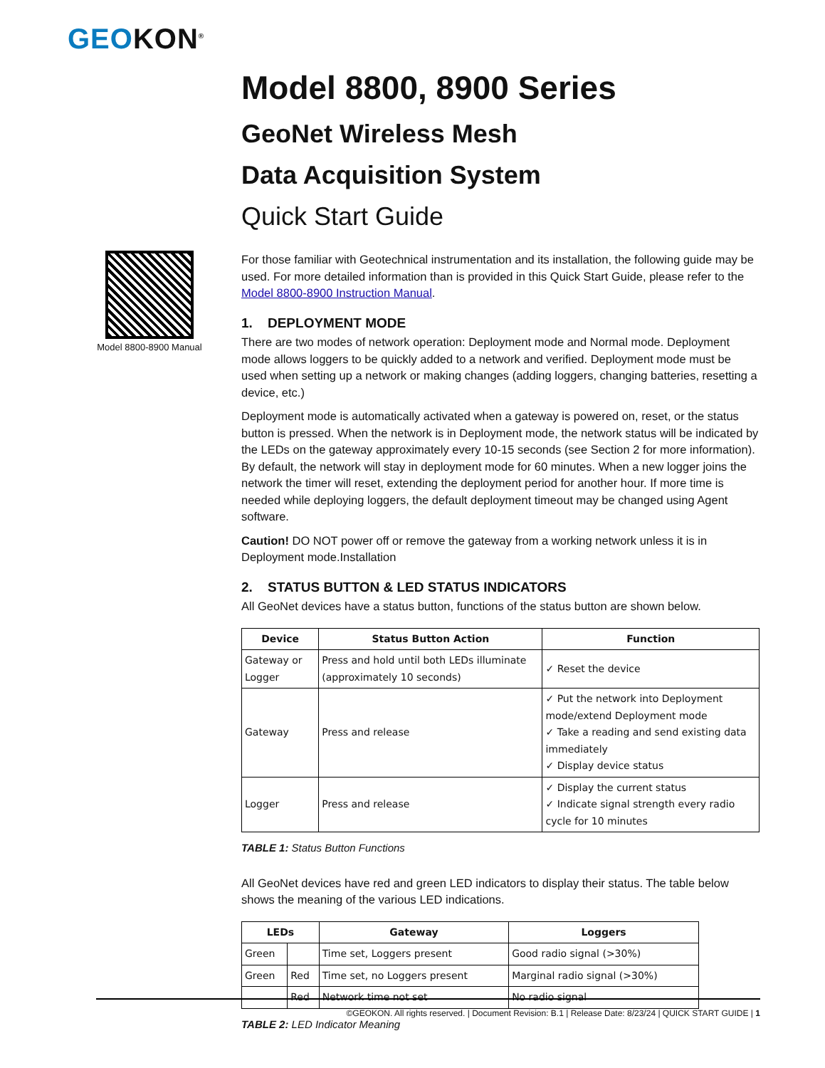GEOKON<sup>®</sup>
Model 8800-8900 Manual
Model 8800, 8900 Series
GeoNet Wireless Mesh
Data Acquisition System
Quick Start Guide
For those familiar with Geotechnical instrumentation and its installation, the following guide may be used. For more detailed information than is provided in this Quick Start Guide, please refer to the Model 8800-8900 Instruction Manual.
1. DEPLOYMENT MODE
There are two modes of network operation: Deployment mode and Normal mode. Deployment mode allows loggers to be quickly added to a network and verified. Deployment mode must be used when setting up a network or making changes (adding loggers, changing batteries, resetting a device, etc.)
Deployment mode is automatically activated when a gateway is powered on, reset, or the status button is pressed. When the network is in Deployment mode, the network status will be indicated by the LEDs on the gateway approximately every 10-15 seconds (see Section 2 for more information). By default, the network will stay in deployment mode for 60 minutes. When a new logger joins the network the timer will reset, extending the deployment period for another hour. If more time is needed while deploying loggers, the default deployment timeout may be changed using Agent software.
Caution! DO NOT power off or remove the gateway from a working network unless it is in Deployment mode.Installation
2. STATUS BUTTON & LED STATUS INDICATORS
All GeoNet devices have a status button, functions of the status button are shown below.
| Device | Status Button Action | Function |
| --- | --- | --- |
| Gateway or Logger | Press and hold until both LEDs illuminate (approximately 10 seconds) | ✓ Reset the device |
| Gateway | Press and release | ✓ Put the network into Deployment mode/extend Deployment mode ✓ Take a reading and send existing data immediately ✓ Display device status |
| Logger | Press and release | ✓ Display the current status ✓ Indicate signal strength every radio cycle for 10 minutes |
TABLE 1: Status Button Functions
All GeoNet devices have red and green LED indicators to display their status. The table below shows the meaning of the various LED indications.
| LEDs | | Gateway | Loggers |
| --- | --- | --- | --- |
| Green | | Time set, Loggers present | Good radio signal (>30%) |
| Green | Red | Time set, no Loggers present | Marginal radio signal (>30%) |
| | Red | Network time not set | No radio signal |
TABLE 2: LED Indicator Meaning
©GEOKON. All rights reserved. | Document Revision: B.1 | Release Date: 8/23/24 | QUICK START GUIDE | 1